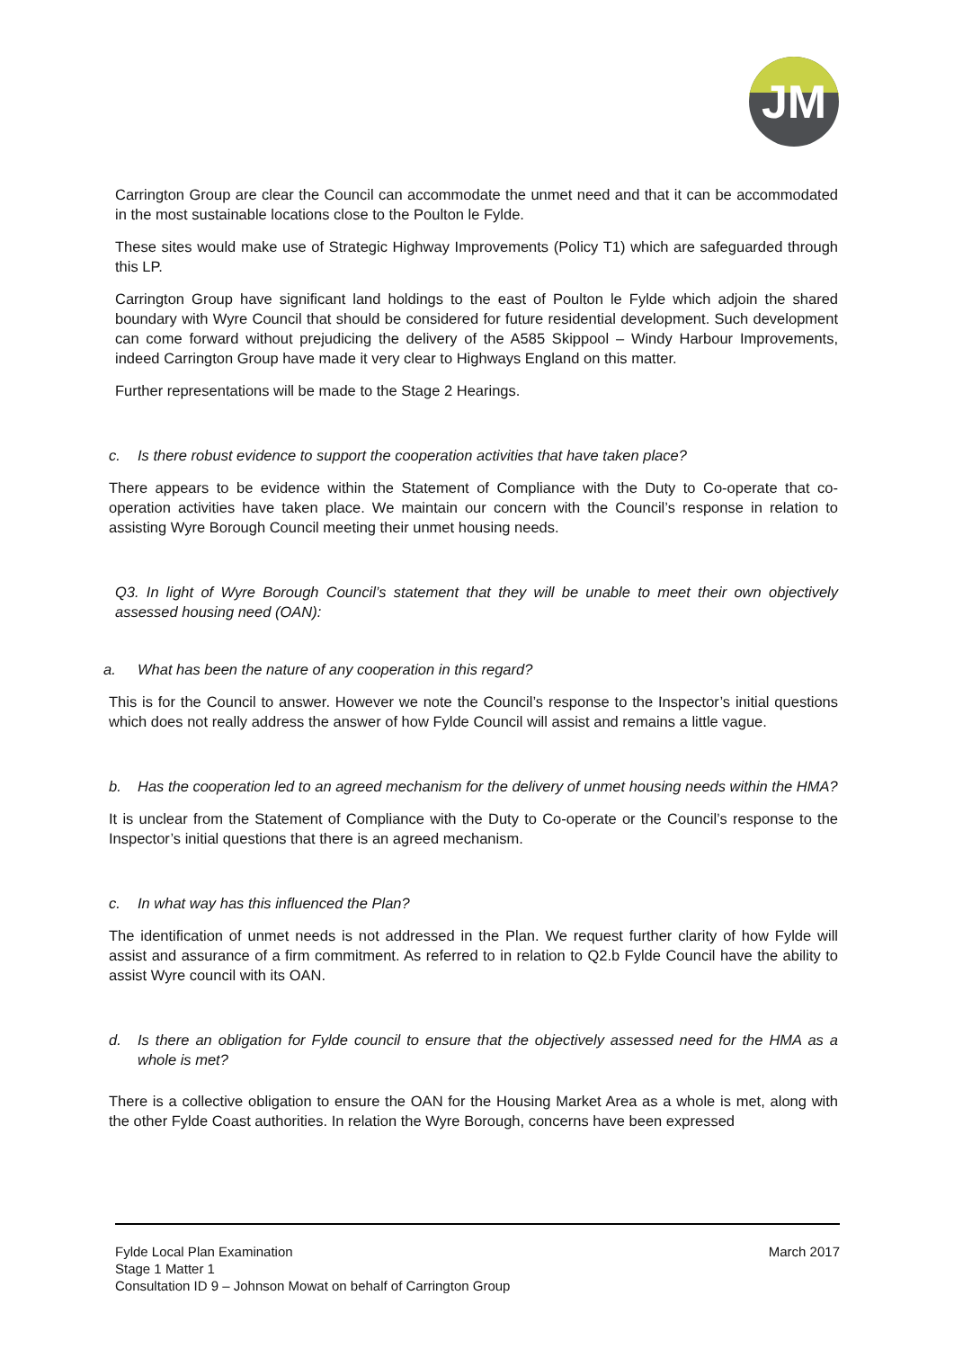JM
Carrington Group are clear the Council can accommodate the unmet need and that it can be accommodated in the most sustainable locations close to the Poulton le Fylde.
These sites would make use of Strategic Highway Improvements (Policy T1) which are safeguarded through this LP.
Carrington Group have significant land holdings to the east of Poulton le Fylde which adjoin the shared boundary with Wyre Council that should be considered for future residential development. Such development can come forward without prejudicing the delivery of the A585 Skippool – Windy Harbour Improvements, indeed Carrington Group have made it very clear to Highways England on this matter.
Further representations will be made to the Stage 2 Hearings.
c. Is there robust evidence to support the cooperation activities that have taken place?
There appears to be evidence within the Statement of Compliance with the Duty to Co-operate that co-operation activities have taken place. We maintain our concern with the Council’s response in relation to assisting Wyre Borough Council meeting their unmet housing needs.
Q3. In light of Wyre Borough Council’s statement that they will be unable to meet their own objectively assessed housing need (OAN):
a. What has been the nature of any cooperation in this regard?
This is for the Council to answer. However we note the Council’s response to the Inspector’s initial questions which does not really address the answer of how Fylde Council will assist and remains a little vague.
b. Has the cooperation led to an agreed mechanism for the delivery of unmet housing needs within the HMA?
It is unclear from the Statement of Compliance with the Duty to Co-operate or the Council’s response to the Inspector’s initial questions that there is an agreed mechanism.
c. In what way has this influenced the Plan?
The identification of unmet needs is not addressed in the Plan. We request further clarity of how Fylde will assist and assurance of a firm commitment. As referred to in relation to Q2.b Fylde Council have the ability to assist Wyre council with its OAN.
d. Is there an obligation for Fylde council to ensure that the objectively assessed need for the HMA as a whole is met?
There is a collective obligation to ensure the OAN for the Housing Market Area as a whole is met, along with the other Fylde Coast authorities. In relation the Wyre Borough, concerns have been expressed
Fylde Local Plan Examination
Stage 1 Matter 1
Consultation ID 9 – Johnson Mowat on behalf of Carrington Group
March 2017